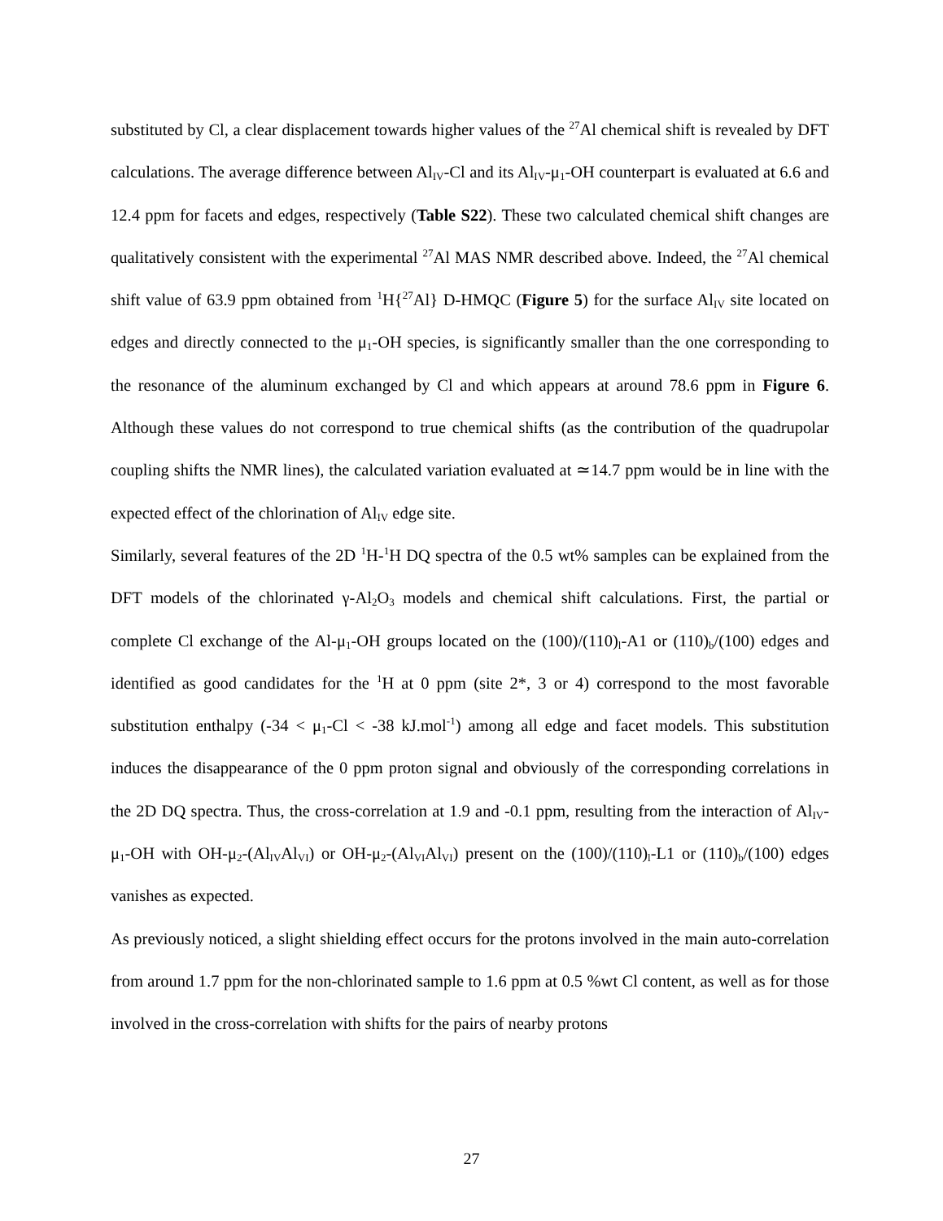substituted by Cl, a clear displacement towards higher values of the <sup>27</sup>Al chemical shift is revealed by DFT calculations. The average difference between Al<sub>IV</sub>-Cl and its Al<sub>IV</sub>-μ<sub>1</sub>-OH counterpart is evaluated at 6.6 and 12.4 ppm for facets and edges, respectively (Table S22). These two calculated chemical shift changes are qualitatively consistent with the experimental <sup>27</sup>Al MAS NMR described above. Indeed, the <sup>27</sup>Al chemical shift value of 63.9 ppm obtained from <sup>1</sup>H{<sup>27</sup>Al} D-HMQC (Figure 5) for the surface Al<sub>IV</sub> site located on edges and directly connected to the μ<sub>1</sub>-OH species, is significantly smaller than the one corresponding to the resonance of the aluminum exchanged by Cl and which appears at around 78.6 ppm in Figure 6. Although these values do not correspond to true chemical shifts (as the contribution of the quadrupolar coupling shifts the NMR lines), the calculated variation evaluated at ≃14.7 ppm would be in line with the expected effect of the chlorination of Al<sub>IV</sub> edge site.
Similarly, several features of the 2D <sup>1</sup>H-<sup>1</sup>H DQ spectra of the 0.5 wt% samples can be explained from the DFT models of the chlorinated γ-Al<sub>2</sub>O<sub>3</sub> models and chemical shift calculations. First, the partial or complete Cl exchange of the Al-μ<sub>1</sub>-OH groups located on the (100)/(110)<sub>l</sub>-A1 or (110)<sub>b</sub>/(100) edges and identified as good candidates for the <sup>1</sup>H at 0 ppm (site 2*, 3 or 4) correspond to the most favorable substitution enthalpy (-34 < μ<sub>1</sub>-Cl < -38 kJ.mol<sup>-1</sup>) among all edge and facet models. This substitution induces the disappearance of the 0 ppm proton signal and obviously of the corresponding correlations in the 2D DQ spectra. Thus, the cross-correlation at 1.9 and -0.1 ppm, resulting from the interaction of Al<sub>IV</sub>-μ<sub>1</sub>-OH with OH-μ<sub>2</sub>-(Al<sub>IV</sub>Al<sub>VI</sub>) or OH-μ<sub>2</sub>-(Al<sub>VI</sub>Al<sub>VI</sub>) present on the (100)/(110)<sub>l</sub>-L1 or (110)<sub>b</sub>/(100) edges vanishes as expected.
As previously noticed, a slight shielding effect occurs for the protons involved in the main auto-correlation from around 1.7 ppm for the non-chlorinated sample to 1.6 ppm at 0.5 %wt Cl content, as well as for those involved in the cross-correlation with shifts for the pairs of nearby protons
27